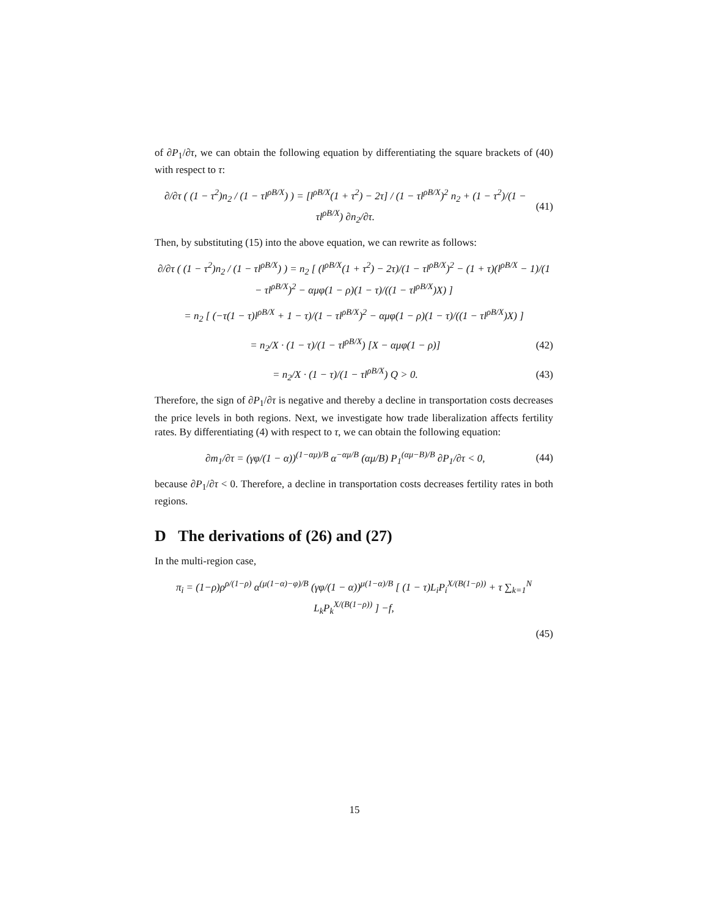of ∂P<sub>1</sub>/∂τ, we can obtain the following equation by differentiating the square brackets of (40) with respect to τ:
∂/∂τ ( (1 − τ<sup>2</sup>)n<sub>2</sub> / (1 − τl<sup>ρB/X</sup>) ) = [l<sup>ρB/X</sup>(1 + τ<sup>2</sup>) − 2τ] / (1 − τl<sup>ρB/X</sup>)<sup>2</sup> n<sub>2</sub> + (1 − τ<sup>2</sup>)/(1 − τl<sup>ρB/X</sup>) ∂n<sub>2</sub>/∂τ. (41)
Then, by substituting (15) into the above equation, we can rewrite as follows:
∂/∂τ ( (1 − τ<sup>2</sup>)n<sub>2</sub> / (1 − τl<sup>ρB/X</sup>) ) = n<sub>2</sub> [ (l<sup>ρB/X</sup>(1 + τ<sup>2</sup>) − 2τ)/(1 − τl<sup>ρB/X</sup>)<sup>2</sup> − (1 + τ)(l<sup>ρB/X</sup> − 1)/(1 − τl<sup>ρB/X</sup>)<sup>2</sup> − αμφ(1 − ρ)(1 − τ)/((1 − τl<sup>ρB/X</sup>)X) ]
= n<sub>2</sub> [ (−τ(1 − τ)l<sup>ρB/X</sup> + 1 − τ)/(1 − τl<sup>ρB/X</sup>)<sup>2</sup> − αμφ(1 − ρ)(1 − τ)/((1 − τl<sup>ρB/X</sup>)X) ]
= n<sub>2</sub>/X · (1 − τ)/(1 − τl<sup>ρB/X</sup>) [X − αμφ(1 − ρ)] (42)
= n<sub>2</sub>/X · (1 − τ)/(1 − τl<sup>ρB/X</sup>) Q > 0. (43)
Therefore, the sign of ∂P<sub>1</sub>/∂τ is negative and thereby a decline in transportation costs decreases the price levels in both regions. Next, we investigate how trade liberalization affects fertility rates. By differentiating (4) with respect to τ, we can obtain the following equation:
∂m<sub>1</sub>/∂τ = (γφ/(1 − α))<sup>(1−αμ)/B</sup> α<sup>−αμ/B</sup> (αμ/B) P<sub>1</sub><sup>(αμ−B)/B</sup> ∂P<sub>1</sub>/∂τ < 0, (44)
because ∂P<sub>1</sub>/∂τ < 0. Therefore, a decline in transportation costs decreases fertility rates in both regions.
D The derivations of (26) and (27)
In the multi-region case,
π<sub>i</sub> = (1−ρ)ρ<sup>ρ/(1−ρ)</sup> α<sup>(μ(1−α)−φ)/B</sup> (γφ/(1 − α))<sup>μ(1−α)/B</sup> [ (1 − τ)L<sub>i</sub>P<sub>i</sub><sup>X/(B(1−ρ))</sup> + τ ∑<sub>k=1</sub><sup>N</sup> L<sub>k</sub>P<sub>k</sub><sup>X/(B(1−ρ))</sup> ] −f,
(45)
15